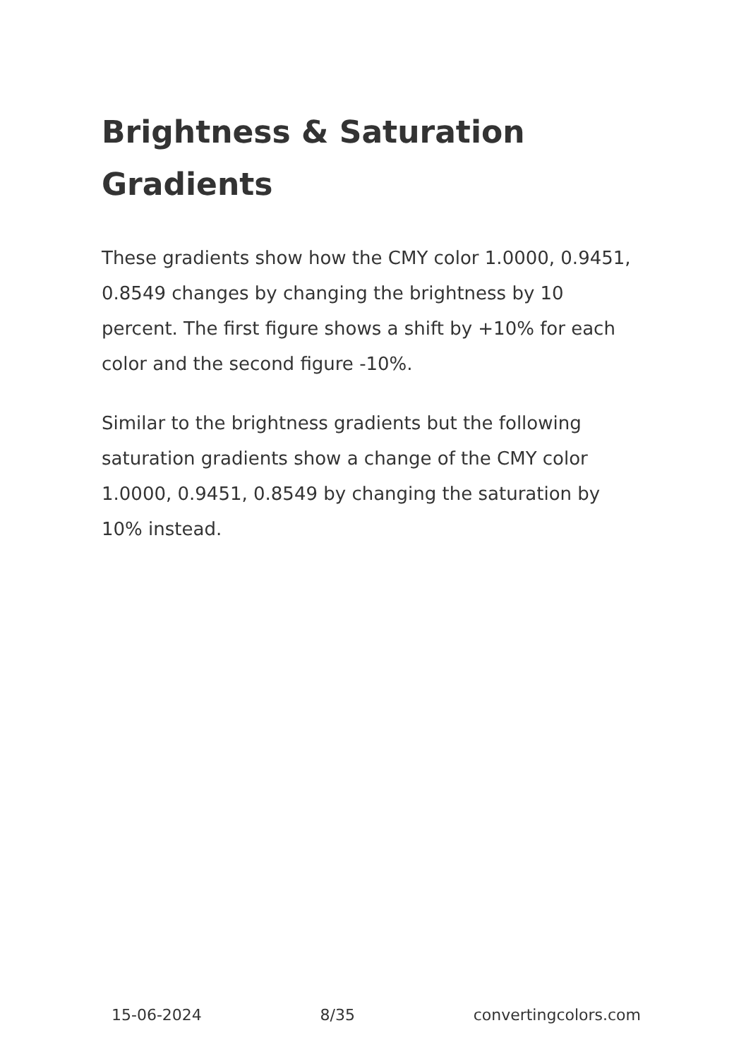Brightness & Saturation Gradients
These gradients show how the CMY color 1.0000, 0.9451, 0.8549 changes by changing the brightness by 10 percent. The first figure shows a shift by +10% for each color and the second figure -10%.
Similar to the brightness gradients but the following saturation gradients show a change of the CMY color 1.0000, 0.9451, 0.8549 by changing the saturation by 10% instead.
15-06-2024 8/35 convertingcolors.com